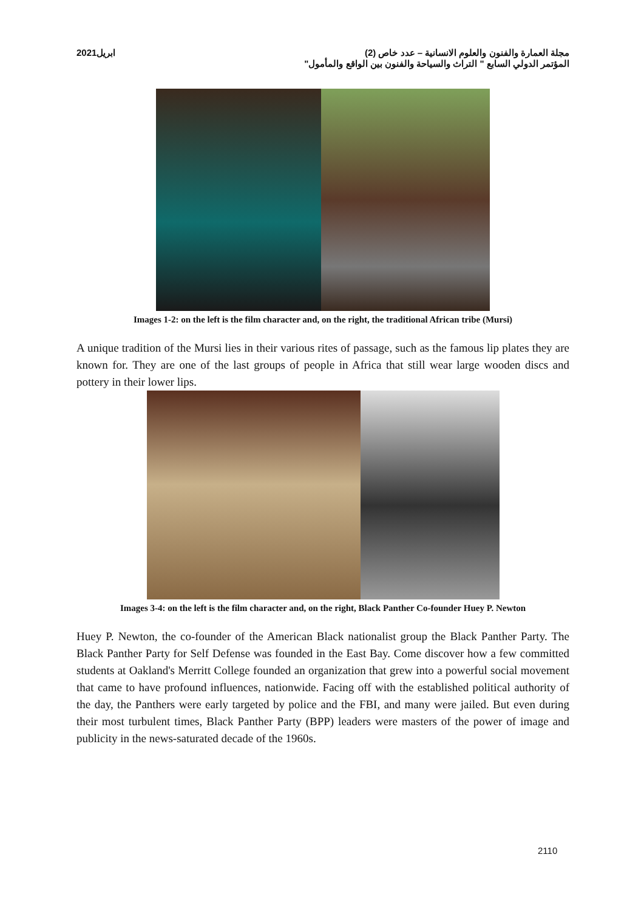مجلة العمارة والفنون والعلوم الانسانية – عدد خاص (2) ابريل2021
المؤتمر الدولي السابع " التراث والسياحة والفنون بين الواقع والمأمول"
Images 1-2: on the left is the film character and, on the right, the traditional African tribe (Mursi)
A unique tradition of the Mursi lies in their various rites of passage, such as the famous lip plates they are known for. They are one of the last groups of people in Africa that still wear large wooden discs and pottery in their lower lips.
Images 3-4: on the left is the film character and, on the right, Black Panther Co-founder Huey P. Newton
Huey P. Newton, the co-founder of the American Black nationalist group the Black Panther Party. The Black Panther Party for Self Defense was founded in the East Bay. Come discover how a few committed students at Oakland's Merritt College founded an organization that grew into a powerful social movement that came to have profound influences, nationwide. Facing off with the established political authority of the day, the Panthers were early targeted by police and the FBI, and many were jailed. But even during their most turbulent times, Black Panther Party (BPP) leaders were masters of the power of image and publicity in the news-saturated decade of the 1960s.
2110